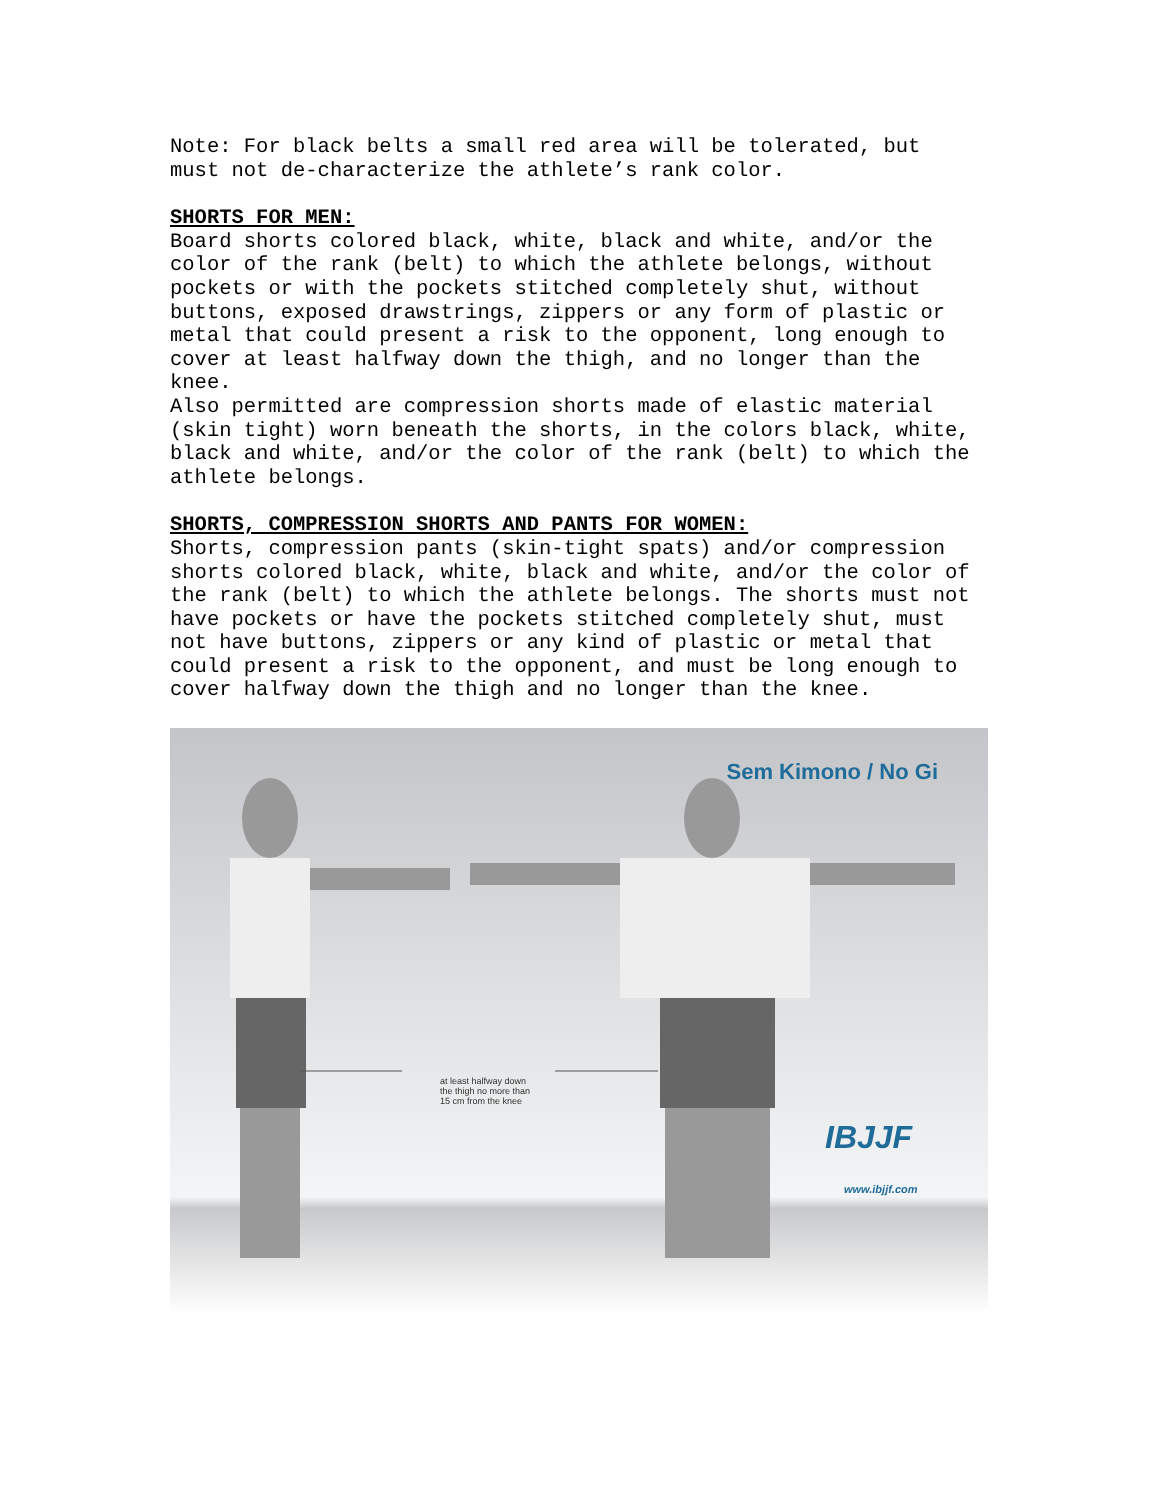Note: For black belts a small red area will be tolerated, but must not de-characterize the athlete’s rank color.
SHORTS FOR MEN:
Board shorts colored black, white, black and white, and/or the color of the rank (belt) to which the athlete belongs, without pockets or with the pockets stitched completely shut, without buttons, exposed drawstrings, zippers or any form of plastic or metal that could present a risk to the opponent, long enough to cover at least halfway down the thigh, and no longer than the knee. Also permitted are compression shorts made of elastic material (skin tight) worn beneath the shorts, in the colors black, white, black and white, and/or the color of the rank (belt) to which the athlete belongs.
SHORTS, COMPRESSION SHORTS AND PANTS FOR WOMEN:
Shorts, compression pants (skin-tight spats) and/or compression shorts colored black, white, black and white, and/or the color of the rank (belt) to which the athlete belongs. The shorts must not have pockets or have the pockets stitched completely shut, must not have buttons, zippers or any kind of plastic or metal that could present a risk to the opponent, and must be long enough to cover halfway down the thigh and no longer than the knee.
Sem Kimono / No Gi
at least halfway down
the thigh no more than
15 cm from the knee
IBJJF
www.ibjjf.com